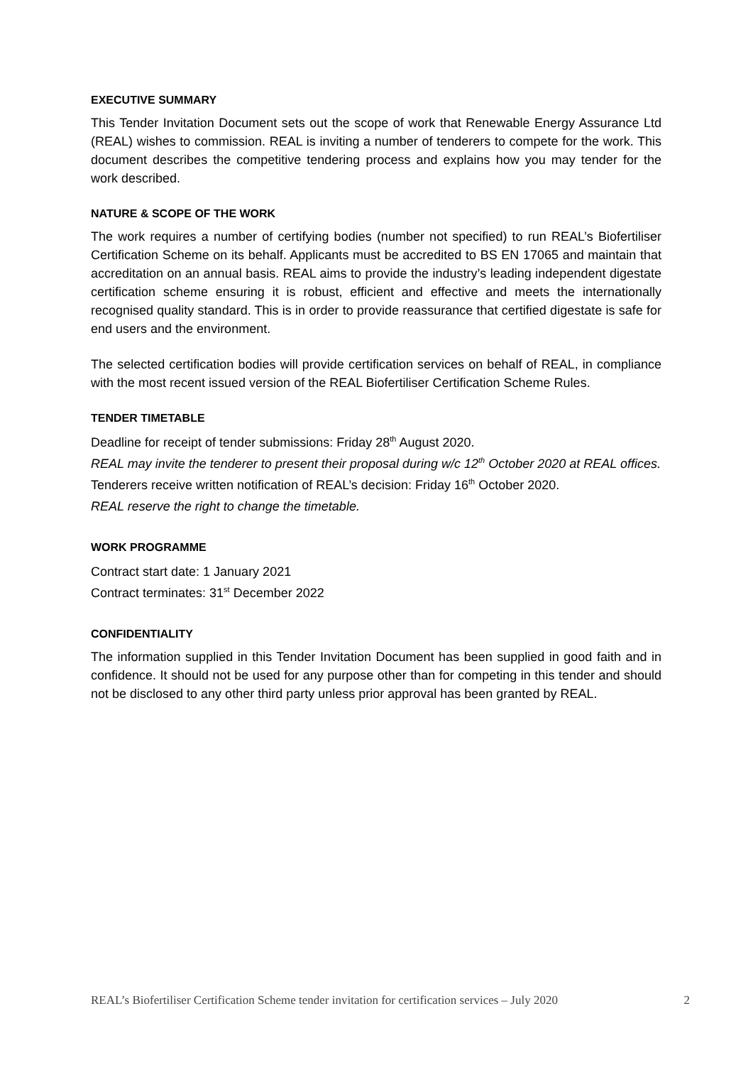EXECUTIVE SUMMARY
This Tender Invitation Document sets out the scope of work that Renewable Energy Assurance Ltd (REAL) wishes to commission. REAL is inviting a number of tenderers to compete for the work. This document describes the competitive tendering process and explains how you may tender for the work described.
NATURE & SCOPE OF THE WORK
The work requires a number of certifying bodies (number not specified) to run REAL’s Biofertiliser Certification Scheme on its behalf. Applicants must be accredited to BS EN 17065 and maintain that accreditation on an annual basis. REAL aims to provide the industry’s leading independent digestate certification scheme ensuring it is robust, efficient and effective and meets the internationally recognised quality standard. This is in order to provide reassurance that certified digestate is safe for end users and the environment.
The selected certification bodies will provide certification services on behalf of REAL, in compliance with the most recent issued version of the REAL Biofertiliser Certification Scheme Rules.
TENDER TIMETABLE
Deadline for receipt of tender submissions: Friday 28<sup>th</sup> August 2020.
REAL may invite the tenderer to present their proposal during w/c 12<sup>th</sup> October 2020 at REAL offices.
Tenderers receive written notification of REAL’s decision: Friday 16<sup>th</sup> October 2020.
REAL reserve the right to change the timetable.
WORK PROGRAMME
Contract start date: 1 January 2021
Contract terminates: 31<sup>st</sup> December 2022
CONFIDENTIALITY
The information supplied in this Tender Invitation Document has been supplied in good faith and in confidence. It should not be used for any purpose other than for competing in this tender and should not be disclosed to any other third party unless prior approval has been granted by REAL.
REAL’s Biofertiliser Certification Scheme tender invitation for certification services – July 2020 2